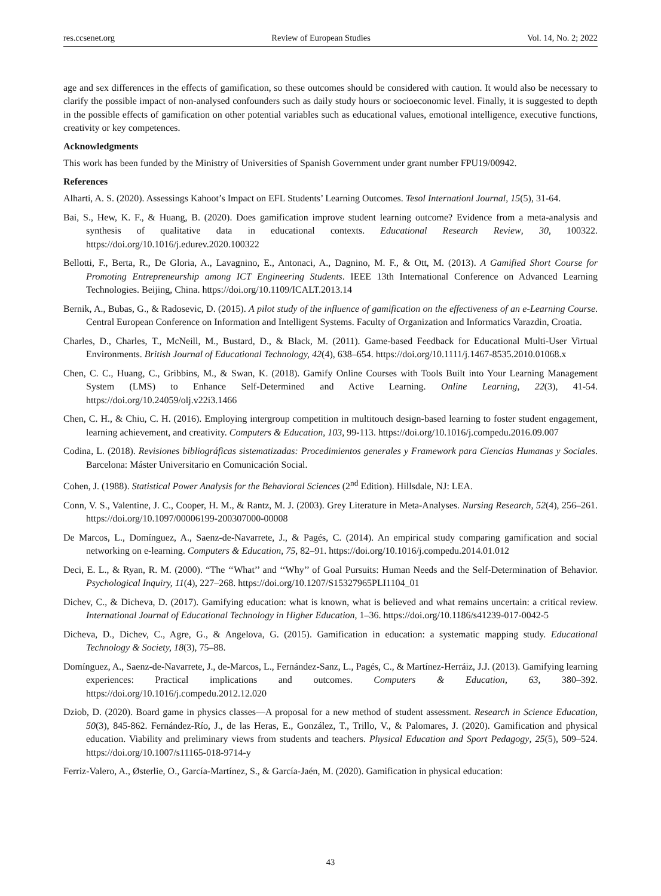res.ccsenet.org Review of European Studies Vol. 14, No. 2; 2022
age and sex differences in the effects of gamification, so these outcomes should be considered with caution. It would also be necessary to clarify the possible impact of non-analysed confounders such as daily study hours or socioeconomic level. Finally, it is suggested to depth in the possible effects of gamification on other potential variables such as educational values, emotional intelligence, executive functions, creativity or key competences.
Acknowledgments
This work has been funded by the Ministry of Universities of Spanish Government under grant number FPU19/00942.
References
Alharti, A. S. (2020). Assessings Kahoot’s Impact on EFL Students’ Learning Outcomes. Tesol Internationl Journal, 15(5), 31-64.
Bai, S., Hew, K. F., & Huang, B. (2020). Does gamification improve student learning outcome? Evidence from a meta-analysis and synthesis of qualitative data in educational contexts. Educational Research Review, 30, 100322. https://doi.org/10.1016/j.edurev.2020.100322
Bellotti, F., Berta, R., De Gloria, A., Lavagnino, E., Antonaci, A., Dagnino, M. F., & Ott, M. (2013). A Gamified Short Course for Promoting Entrepreneurship among ICT Engineering Students. IEEE 13th International Conference on Advanced Learning Technologies. Beijing, China. https://doi.org/10.1109/ICALT.2013.14
Bernik, A., Bubas, G., & Radosevic, D. (2015). A pilot study of the influence of gamification on the effectiveness of an e-Learning Course. Central European Conference on Information and Intelligent Systems. Faculty of Organization and Informatics Varazdin, Croatia.
Charles, D., Charles, T., McNeill, M., Bustard, D., & Black, M. (2011). Game-based Feedback for Educational Multi-User Virtual Environments. British Journal of Educational Technology, 42(4), 638–654. https://doi.org/10.1111/j.1467-8535.2010.01068.x
Chen, C. C., Huang, C., Gribbins, M., & Swan, K. (2018). Gamify Online Courses with Tools Built into Your Learning Management System (LMS) to Enhance Self-Determined and Active Learning. Online Learning, 22(3), 41-54. https://doi.org/10.24059/olj.v22i3.1466
Chen, C. H., & Chiu, C. H. (2016). Employing intergroup competition in multitouch design-based learning to foster student engagement, learning achievement, and creativity. Computers & Education, 103, 99-113. https://doi.org/10.1016/j.compedu.2016.09.007
Codina, L. (2018). Revisiones bibliográficas sistematizadas: Procedimientos generales y Framework para Ciencias Humanas y Sociales. Barcelona: Máster Universitario en Comunicación Social.
Cohen, J. (1988). Statistical Power Analysis for the Behavioral Sciences (2<sup>nd</sup> Edition). Hillsdale, NJ: LEA.
Conn, V. S., Valentine, J. C., Cooper, H. M., & Rantz, M. J. (2003). Grey Literature in Meta-Analyses. Nursing Research, 52(4), 256–261. https://doi.org/10.1097/00006199-200307000-00008
De Marcos, L., Domínguez, A., Saenz-de-Navarrete, J., & Pagés, C. (2014). An empirical study comparing gamification and social networking on e-learning. Computers & Education, 75, 82–91. https://doi.org/10.1016/j.compedu.2014.01.012
Deci, E. L., & Ryan, R. M. (2000). “The ‘‘What’’ and ‘‘Why’’ of Goal Pursuits: Human Needs and the Self-Determination of Behavior. Psychological Inquiry, 11(4), 227–268. https://doi.org/10.1207/S15327965PLI1104_01
Dichev, C., & Dicheva, D. (2017). Gamifying education: what is known, what is believed and what remains uncertain: a critical review. International Journal of Educational Technology in Higher Education, 1–36. https://doi.org/10.1186/s41239-017-0042-5
Dicheva, D., Dichev, C., Agre, G., & Angelova, G. (2015). Gamification in education: a systematic mapping study. Educational Technology & Society, 18(3), 75–88.
Domínguez, A., Saenz-de-Navarrete, J., de-Marcos, L., Fernández-Sanz, L., Pagés, C., & Martínez-Herráiz, J.J. (2013). Gamifying learning experiences: Practical implications and outcomes. Computers & Education, 63, 380–392. https://doi.org/10.1016/j.compedu.2012.12.020
Dziob, D. (2020). Board game in physics classes—A proposal for a new method of student assessment. Research in Science Education, 50(3), 845-862. Fernández-Río, J., de las Heras, E., González, T., Trillo, V., & Palomares, J. (2020). Gamification and physical education. Viability and preliminary views from students and teachers. Physical Education and Sport Pedagogy, 25(5), 509–524. https://doi.org/10.1007/s11165-018-9714-y
Ferriz-Valero, A., Østerlie, O., García-Martínez, S., & García-Jaén, M. (2020). Gamification in physical education:
43